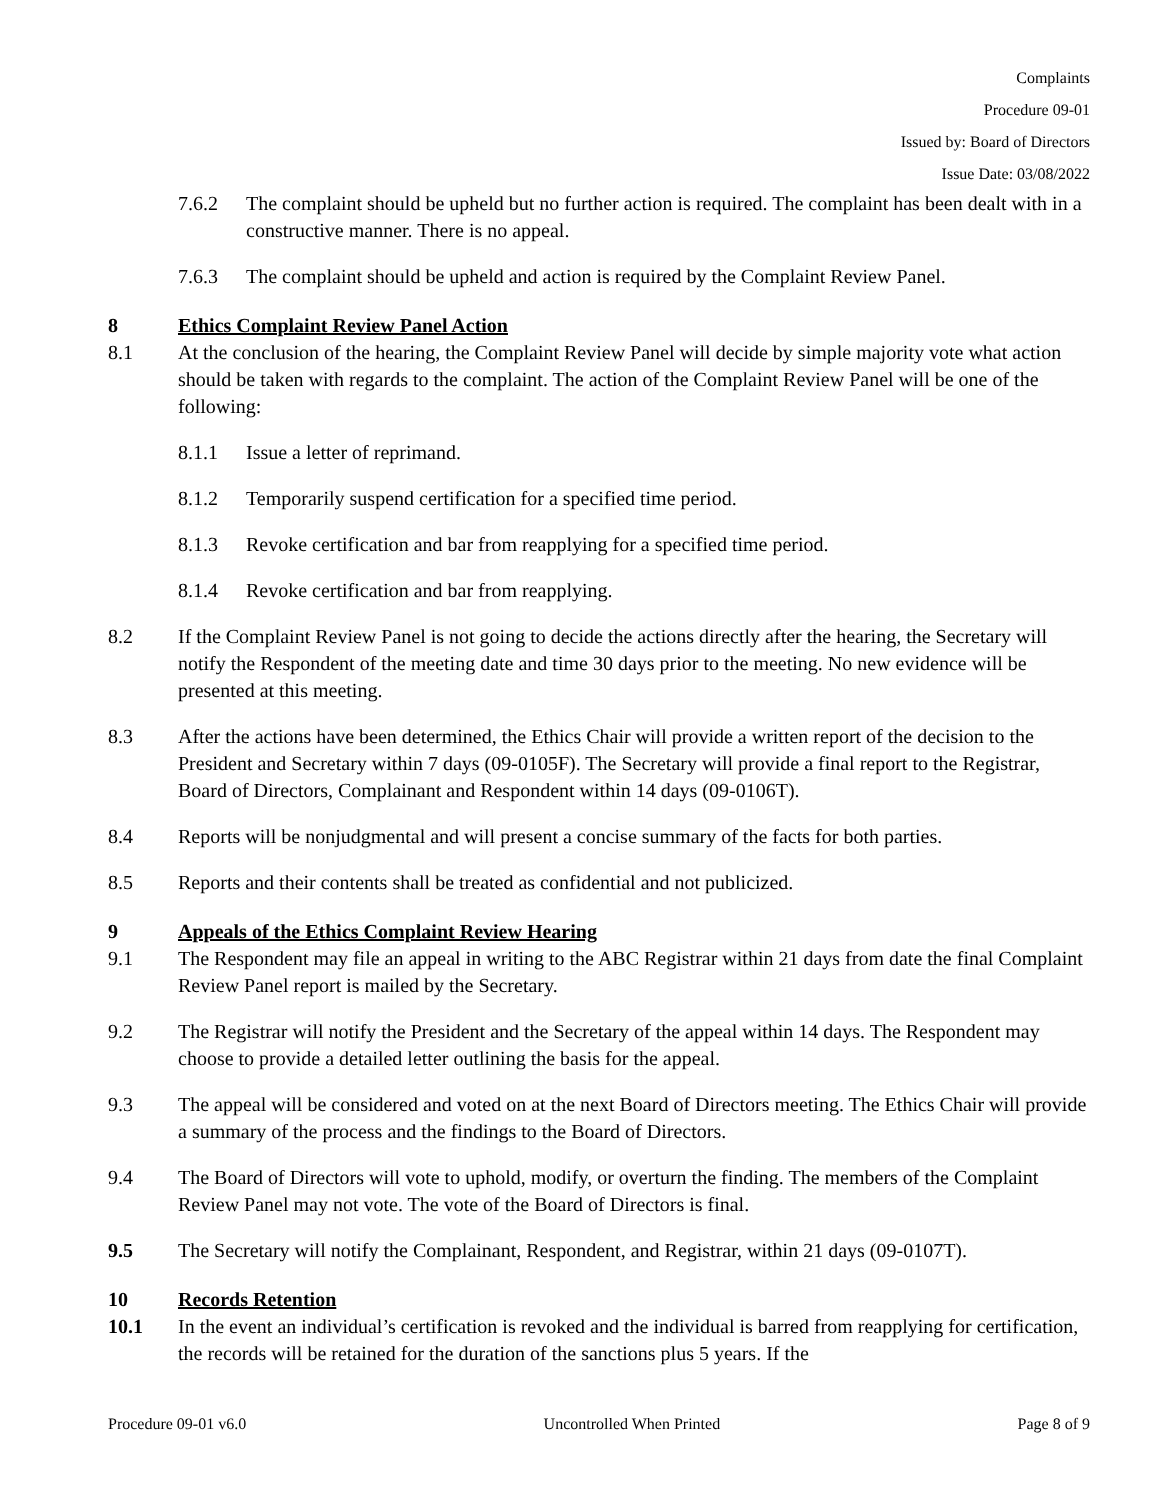Complaints
Procedure 09-01
Issued by: Board of Directors
Issue Date: 03/08/2022
7.6.2 The complaint should be upheld but no further action is required. The complaint has been dealt with in a constructive manner. There is no appeal.
7.6.3 The complaint should be upheld and action is required by the Complaint Review Panel.
8 Ethics Complaint Review Panel Action
8.1 At the conclusion of the hearing, the Complaint Review Panel will decide by simple majority vote what action should be taken with regards to the complaint. The action of the Complaint Review Panel will be one of the following:
8.1.1 Issue a letter of reprimand.
8.1.2 Temporarily suspend certification for a specified time period.
8.1.3 Revoke certification and bar from reapplying for a specified time period.
8.1.4 Revoke certification and bar from reapplying.
8.2 If the Complaint Review Panel is not going to decide the actions directly after the hearing, the Secretary will notify the Respondent of the meeting date and time 30 days prior to the meeting. No new evidence will be presented at this meeting.
8.3 After the actions have been determined, the Ethics Chair will provide a written report of the decision to the President and Secretary within 7 days (09-0105F). The Secretary will provide a final report to the Registrar, Board of Directors, Complainant and Respondent within 14 days (09-0106T).
8.4 Reports will be nonjudgmental and will present a concise summary of the facts for both parties.
8.5 Reports and their contents shall be treated as confidential and not publicized.
9 Appeals of the Ethics Complaint Review Hearing
9.1 The Respondent may file an appeal in writing to the ABC Registrar within 21 days from date the final Complaint Review Panel report is mailed by the Secretary.
9.2 The Registrar will notify the President and the Secretary of the appeal within 14 days. The Respondent may choose to provide a detailed letter outlining the basis for the appeal.
9.3 The appeal will be considered and voted on at the next Board of Directors meeting. The Ethics Chair will provide a summary of the process and the findings to the Board of Directors.
9.4 The Board of Directors will vote to uphold, modify, or overturn the finding. The members of the Complaint Review Panel may not vote. The vote of the Board of Directors is final.
9.5 The Secretary will notify the Complainant, Respondent, and Registrar, within 21 days (09-0107T).
10 Records Retention
10.1 In the event an individual’s certification is revoked and the individual is barred from reapplying for certification, the records will be retained for the duration of the sanctions plus 5 years. If the
Procedure 09-01 v6.0 Uncontrolled When Printed Page 8 of 9